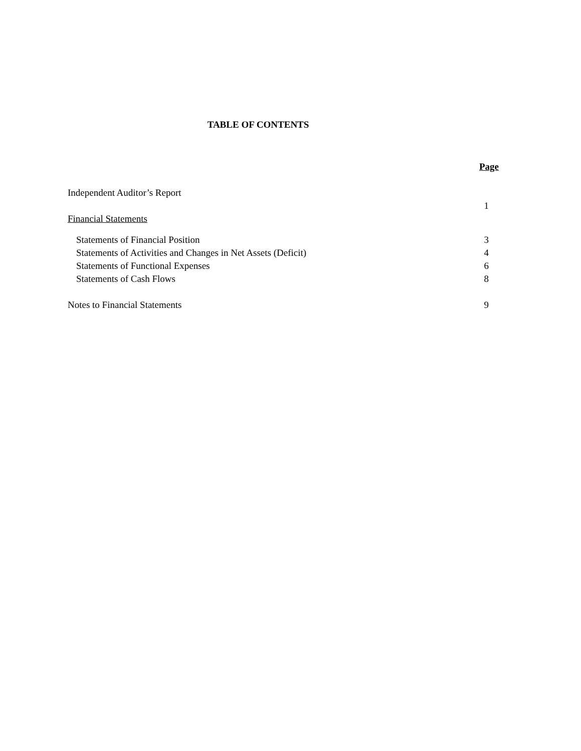TABLE OF CONTENTS
Page
Independent Auditor’s Report
1
Financial Statements
Statements of Financial Position 3
Statements of Activities and Changes in Net Assets (Deficit) 4
Statements of Functional Expenses 6
Statements of Cash Flows 8
Notes to Financial Statements 9